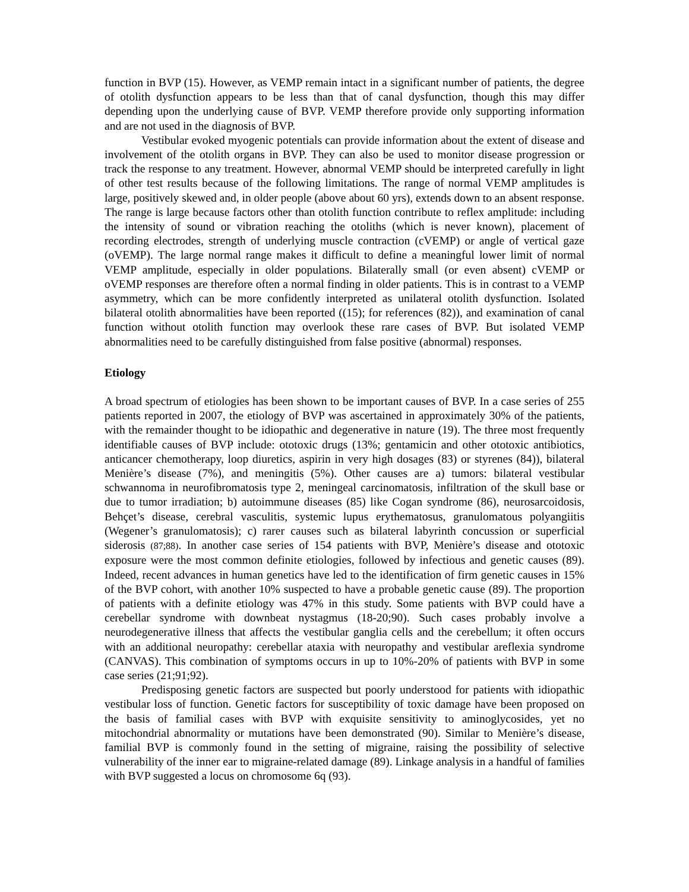function in BVP (15). However, as VEMP remain intact in a significant number of patients, the degree of otolith dysfunction appears to be less than that of canal dysfunction, though this may differ depending upon the underlying cause of BVP. VEMP therefore provide only supporting information and are not used in the diagnosis of BVP.
Vestibular evoked myogenic potentials can provide information about the extent of disease and involvement of the otolith organs in BVP. They can also be used to monitor disease progression or track the response to any treatment. However, abnormal VEMP should be interpreted carefully in light of other test results because of the following limitations. The range of normal VEMP amplitudes is large, positively skewed and, in older people (above about 60 yrs), extends down to an absent response. The range is large because factors other than otolith function contribute to reflex amplitude: including the intensity of sound or vibration reaching the otoliths (which is never known), placement of recording electrodes, strength of underlying muscle contraction (cVEMP) or angle of vertical gaze (oVEMP). The large normal range makes it difficult to define a meaningful lower limit of normal VEMP amplitude, especially in older populations. Bilaterally small (or even absent) cVEMP or oVEMP responses are therefore often a normal finding in older patients. This is in contrast to a VEMP asymmetry, which can be more confidently interpreted as unilateral otolith dysfunction. Isolated bilateral otolith abnormalities have been reported ((15); for references (82)), and examination of canal function without otolith function may overlook these rare cases of BVP. But isolated VEMP abnormalities need to be carefully distinguished from false positive (abnormal) responses.
Etiology
A broad spectrum of etiologies has been shown to be important causes of BVP. In a case series of 255 patients reported in 2007, the etiology of BVP was ascertained in approximately 30% of the patients, with the remainder thought to be idiopathic and degenerative in nature (19). The three most frequently identifiable causes of BVP include: ototoxic drugs (13%; gentamicin and other ototoxic antibiotics, anticancer chemotherapy, loop diuretics, aspirin in very high dosages (83) or styrenes (84)), bilateral Menière’s disease (7%), and meningitis (5%). Other causes are a) tumors: bilateral vestibular schwannoma in neurofibromatosis type 2, meningeal carcinomatosis, infiltration of the skull base or due to tumor irradiation; b) autoimmune diseases (85) like Cogan syndrome (86), neurosarcoidosis, Behçet’s disease, cerebral vasculitis, systemic lupus erythematosus, granulomatous polyangiitis (Wegener’s granulomatosis); c) rarer causes such as bilateral labyrinth concussion or superficial siderosis (87;88). In another case series of 154 patients with BVP, Menière’s disease and ototoxic exposure were the most common definite etiologies, followed by infectious and genetic causes (89). Indeed, recent advances in human genetics have led to the identification of firm genetic causes in 15% of the BVP cohort, with another 10% suspected to have a probable genetic cause (89). The proportion of patients with a definite etiology was 47% in this study. Some patients with BVP could have a cerebellar syndrome with downbeat nystagmus (18-20;90). Such cases probably involve a neurodegenerative illness that affects the vestibular ganglia cells and the cerebellum; it often occurs with an additional neuropathy: cerebellar ataxia with neuropathy and vestibular areflexia syndrome (CANVAS). This combination of symptoms occurs in up to 10%-20% of patients with BVP in some case series (21;91;92).
Predisposing genetic factors are suspected but poorly understood for patients with idiopathic vestibular loss of function. Genetic factors for susceptibility of toxic damage have been proposed on the basis of familial cases with BVP with exquisite sensitivity to aminoglycosides, yet no mitochondrial abnormality or mutations have been demonstrated (90). Similar to Menière’s disease, familial BVP is commonly found in the setting of migraine, raising the possibility of selective vulnerability of the inner ear to migraine-related damage (89). Linkage analysis in a handful of families with BVP suggested a locus on chromosome 6q (93).